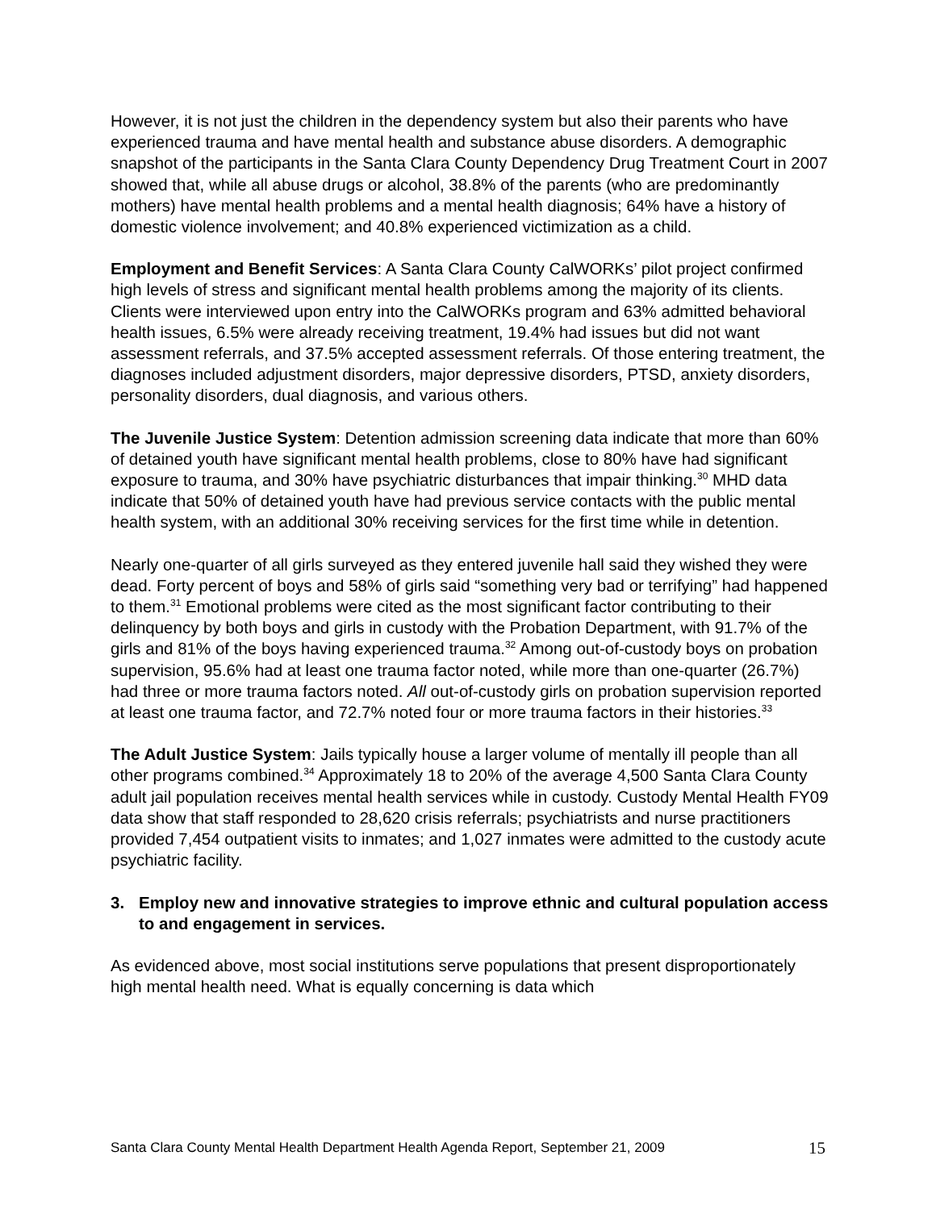However, it is not just the children in the dependency system but also their parents who have experienced trauma and have mental health and substance abuse disorders. A demographic snapshot of the participants in the Santa Clara County Dependency Drug Treatment Court in 2007 showed that, while all abuse drugs or alcohol, 38.8% of the parents (who are predominantly mothers) have mental health problems and a mental health diagnosis; 64% have a history of domestic violence involvement; and 40.8% experienced victimization as a child.
Employment and Benefit Services: A Santa Clara County CalWORKs’ pilot project confirmed high levels of stress and significant mental health problems among the majority of its clients. Clients were interviewed upon entry into the CalWORKs program and 63% admitted behavioral health issues, 6.5% were already receiving treatment, 19.4% had issues but did not want assessment referrals, and 37.5% accepted assessment referrals. Of those entering treatment, the diagnoses included adjustment disorders, major depressive disorders, PTSD, anxiety disorders, personality disorders, dual diagnosis, and various others.
The Juvenile Justice System: Detention admission screening data indicate that more than 60% of detained youth have significant mental health problems, close to 80% have had significant exposure to trauma, and 30% have psychiatric disturbances that impair thinking.<sup>30</sup> MHD data indicate that 50% of detained youth have had previous service contacts with the public mental health system, with an additional 30% receiving services for the first time while in detention.
Nearly one-quarter of all girls surveyed as they entered juvenile hall said they wished they were dead. Forty percent of boys and 58% of girls said “something very bad or terrifying” had happened to them.<sup>31</sup> Emotional problems were cited as the most significant factor contributing to their delinquency by both boys and girls in custody with the Probation Department, with 91.7% of the girls and 81% of the boys having experienced trauma.<sup>32</sup> Among out-of-custody boys on probation supervision, 95.6% had at least one trauma factor noted, while more than one-quarter (26.7%) had three or more trauma factors noted. All out-of-custody girls on probation supervision reported at least one trauma factor, and 72.7% noted four or more trauma factors in their histories.<sup>33</sup>
The Adult Justice System: Jails typically house a larger volume of mentally ill people than all other programs combined.<sup>34</sup> Approximately 18 to 20% of the average 4,500 Santa Clara County adult jail population receives mental health services while in custody. Custody Mental Health FY09 data show that staff responded to 28,620 crisis referrals; psychiatrists and nurse practitioners provided 7,454 outpatient visits to inmates; and 1,027 inmates were admitted to the custody acute psychiatric facility.
3. Employ new and innovative strategies to improve ethnic and cultural population access to and engagement in services.
As evidenced above, most social institutions serve populations that present disproportionately high mental health need. What is equally concerning is data which
Santa Clara County Mental Health Department Health Agenda Report, September 21, 2009 15